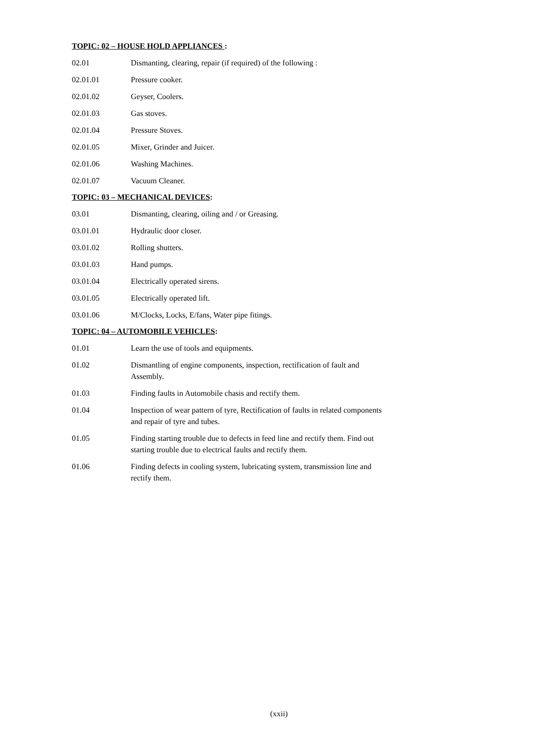TOPIC: 02 – HOUSE HOLD APPLIANCES :
02.01 Dismanting, clearing, repair (if required) of the following :
02.01.01 Pressure cooker.
02.01.02 Geyser, Coolers.
02.01.03 Gas stoves.
02.01.04 Pressure Stoves.
02.01.05 Mixer, Grinder and Juicer.
02.01.06 Washing Machines.
02.01.07 Vacuum Cleaner.
TOPIC: 03 – MECHANICAL DEVICES:
03.01 Dismanting, clearing, oiling and / or Greasing.
03.01.01 Hydraulic door closer.
03.01.02 Rolling shutters.
03.01.03 Hand pumps.
03.01.04 Electrically operated sirens.
03.01.05 Electrically operated lift.
03.01.06 M/Clocks, Locks, E/fans, Water pipe fitings.
TOPIC: 04 – AUTOMOBILE VEHICLES:
01.01 Learn the use of tools and equipments.
01.02 Dismantling of engine components, inspection, rectification of fault and Assembly.
01.03 Finding faults in Automobile chasis and rectify them.
01.04 Inspection of wear pattern of tyre, Rectification of faults in related components and repair of tyre and tubes.
01.05 Finding starting trouble due to defects in feed line and rectify them. Find out starting trouble due to electrical faults and rectify them.
01.06 Finding defects in cooling system, lubricating system, transmission line and rectify them.
(xxii)